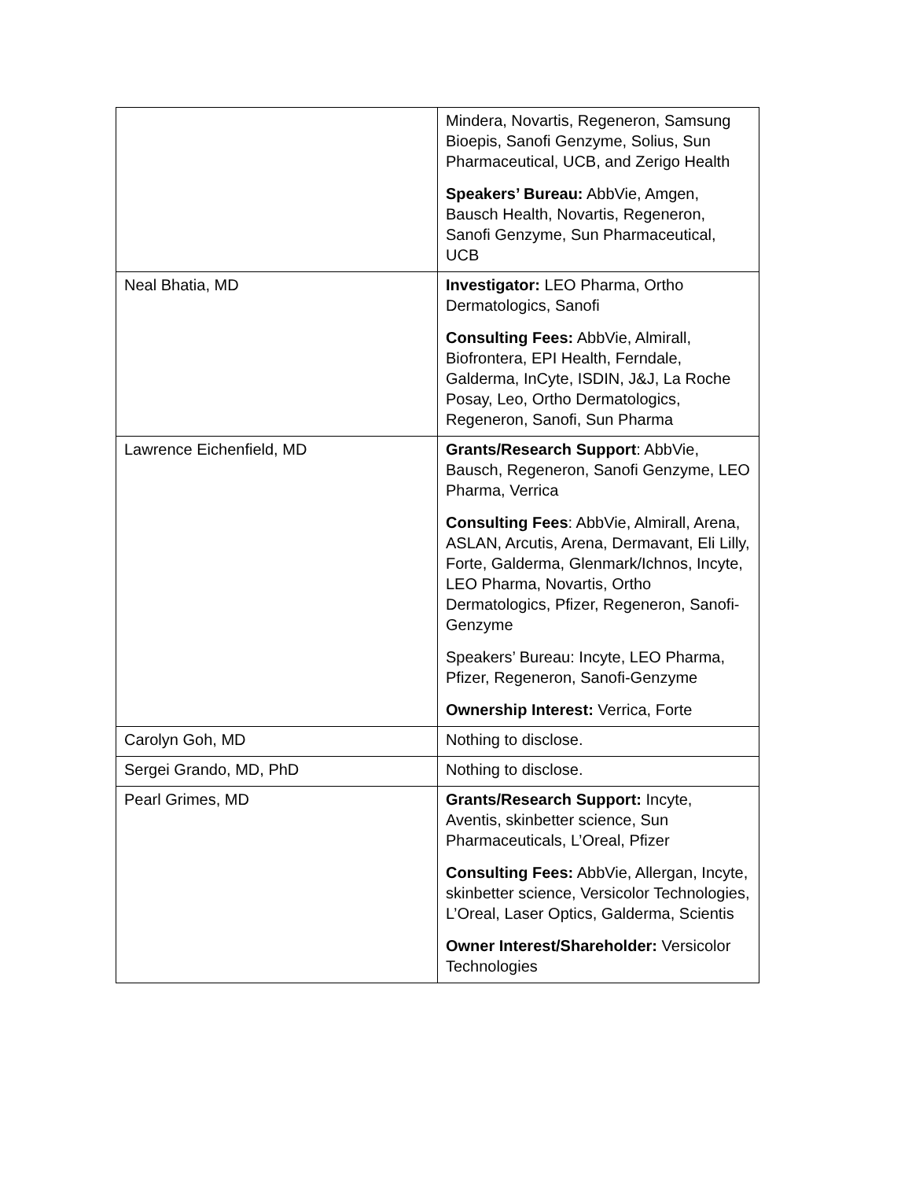| | Mindera, Novartis, Regeneron, Samsung Bioepis, Sanofi Genzyme, Solius, Sun Pharmaceutical, UCB, and Zerigo Health Speakers’ Bureau: AbbVie, Amgen, Bausch Health, Novartis, Regeneron, Sanofi Genzyme, Sun Pharmaceutical, UCB |
| Neal Bhatia, MD | Investigator: LEO Pharma, Ortho Dermatologics, Sanofi Consulting Fees: AbbVie, Almirall, Biofrontera, EPI Health, Ferndale, Galderma, InCyte, ISDIN, J&J, La Roche Posay, Leo, Ortho Dermatologics, Regeneron, Sanofi, Sun Pharma |
| Lawrence Eichenfield, MD | Grants/Research Support : AbbVie, Bausch, Regeneron, Sanofi Genzyme, LEO Pharma, Verrica Consulting Fees : AbbVie, Almirall, Arena, ASLAN, Arcutis, Arena, Dermavant, Eli Lilly, Forte, Galderma, Glenmark/Ichnos, Incyte, LEO Pharma, Novartis, Ortho Dermatologics, Pfizer, Regeneron, Sanofi-Genzyme Speakers’ Bureau: Incyte, LEO Pharma, Pfizer, Regeneron, Sanofi-Genzyme Ownership Interest: Verrica, Forte |
| Carolyn Goh, MD | Nothing to disclose. |
| Sergei Grando, MD, PhD | Nothing to disclose. |
| Pearl Grimes, MD | Grants/Research Support: Incyte, Aventis, skinbetter science, Sun Pharmaceuticals, L’Oreal, Pfizer Consulting Fees: AbbVie, Allergan, Incyte, skinbetter science, Versicolor Technologies, L’Oreal, Laser Optics, Galderma, Scientis Owner Interest/Shareholder: Versicolor Technologies |